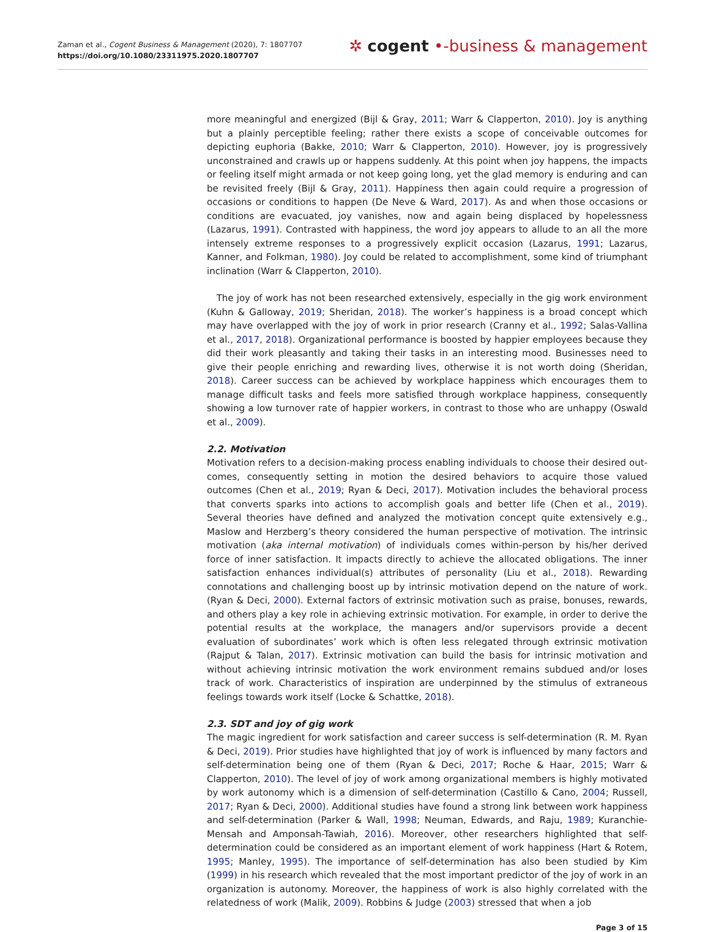Zaman et al., Cogent Business & Management (2020), 7: 1807707
https://doi.org/10.1080/23311975.2020.1807707
✲ cogent •‑business & management
more meaningful and energized (Bijl & Gray, 2011; Warr & Clapperton, 2010). Joy is anything but a plainly perceptible feeling; rather there exists a scope of conceivable outcomes for depicting euphoria (Bakke, 2010; Warr & Clapperton, 2010). However, joy is progressively unconstrained and crawls up or happens suddenly. At this point when joy happens, the impacts or feeling itself might armada or not keep going long, yet the glad memory is enduring and can be revisited freely (Bijl & Gray, 2011). Happiness then again could require a progression of occasions or conditions to happen (De Neve & Ward, 2017). As and when those occasions or conditions are evacuated, joy vanishes, now and again being displaced by hopelessness (Lazarus, 1991). Contrasted with happiness, the word joy appears to allude to an all the more intensely extreme responses to a progressively explicit occasion (Lazarus, 1991; Lazarus, Kanner, and Folkman, 1980). Joy could be related to accomplishment, some kind of triumphant inclination (Warr & Clapperton, 2010).
The joy of work has not been researched extensively, especially in the gig work environment (Kuhn & Galloway, 2019; Sheridan, 2018). The worker’s happiness is a broad concept which may have overlapped with the joy of work in prior research (Cranny et al., 1992; Salas-Vallina et al., 2017, 2018). Organizational performance is boosted by happier employees because they did their work pleasantly and taking their tasks in an interesting mood. Businesses need to give their people enriching and rewarding lives, otherwise it is not worth doing (Sheridan, 2018). Career success can be achieved by workplace happiness which encourages them to manage difficult tasks and feels more satisfied through workplace happiness, consequently showing a low turnover rate of happier workers, in contrast to those who are unhappy (Oswald et al., 2009).
2.2. Motivation
Motivation refers to a decision-making process enabling individuals to choose their desired out-comes, consequently setting in motion the desired behaviors to acquire those valued outcomes (Chen et al., 2019; Ryan & Deci, 2017). Motivation includes the behavioral process that converts sparks into actions to accomplish goals and better life (Chen et al., 2019). Several theories have defined and analyzed the motivation concept quite extensively e.g., Maslow and Herzberg’s theory considered the human perspective of motivation. The intrinsic motivation (aka internal motivation) of individuals comes within-person by his/her derived force of inner satisfaction. It impacts directly to achieve the allocated obligations. The inner satisfaction enhances individual(s) attributes of personality (Liu et al., 2018). Rewarding connotations and challenging boost up by intrinsic motivation depend on the nature of work. (Ryan & Deci, 2000). External factors of extrinsic motivation such as praise, bonuses, rewards, and others play a key role in achieving extrinsic motivation. For example, in order to derive the potential results at the workplace, the managers and/or supervisors provide a decent evaluation of subordinates’ work which is often less relegated through extrinsic motivation (Rajput & Talan, 2017). Extrinsic motivation can build the basis for intrinsic motivation and without achieving intrinsic motivation the work environment remains subdued and/or loses track of work. Characteristics of inspiration are underpinned by the stimulus of extraneous feelings towards work itself (Locke & Schattke, 2018).
2.3. SDT and joy of gig work
The magic ingredient for work satisfaction and career success is self-determination (R. M. Ryan & Deci, 2019). Prior studies have highlighted that joy of work is influenced by many factors and self-determination being one of them (Ryan & Deci, 2017; Roche & Haar, 2015; Warr & Clapperton, 2010). The level of joy of work among organizational members is highly motivated by work autonomy which is a dimension of self-determination (Castillo & Cano, 2004; Russell, 2017; Ryan & Deci, 2000). Additional studies have found a strong link between work happiness and self-determination (Parker & Wall, 1998; Neuman, Edwards, and Raju, 1989; Kuranchie-Mensah and Amponsah-Tawiah, 2016). Moreover, other researchers highlighted that self-determination could be considered as an important element of work happiness (Hart & Rotem, 1995; Manley, 1995). The importance of self-determination has also been studied by Kim (1999) in his research which revealed that the most important predictor of the joy of work in an organization is autonomy. Moreover, the happiness of work is also highly correlated with the relatedness of work (Malik, 2009). Robbins & Judge (2003) stressed that when a job
Page 3 of 15